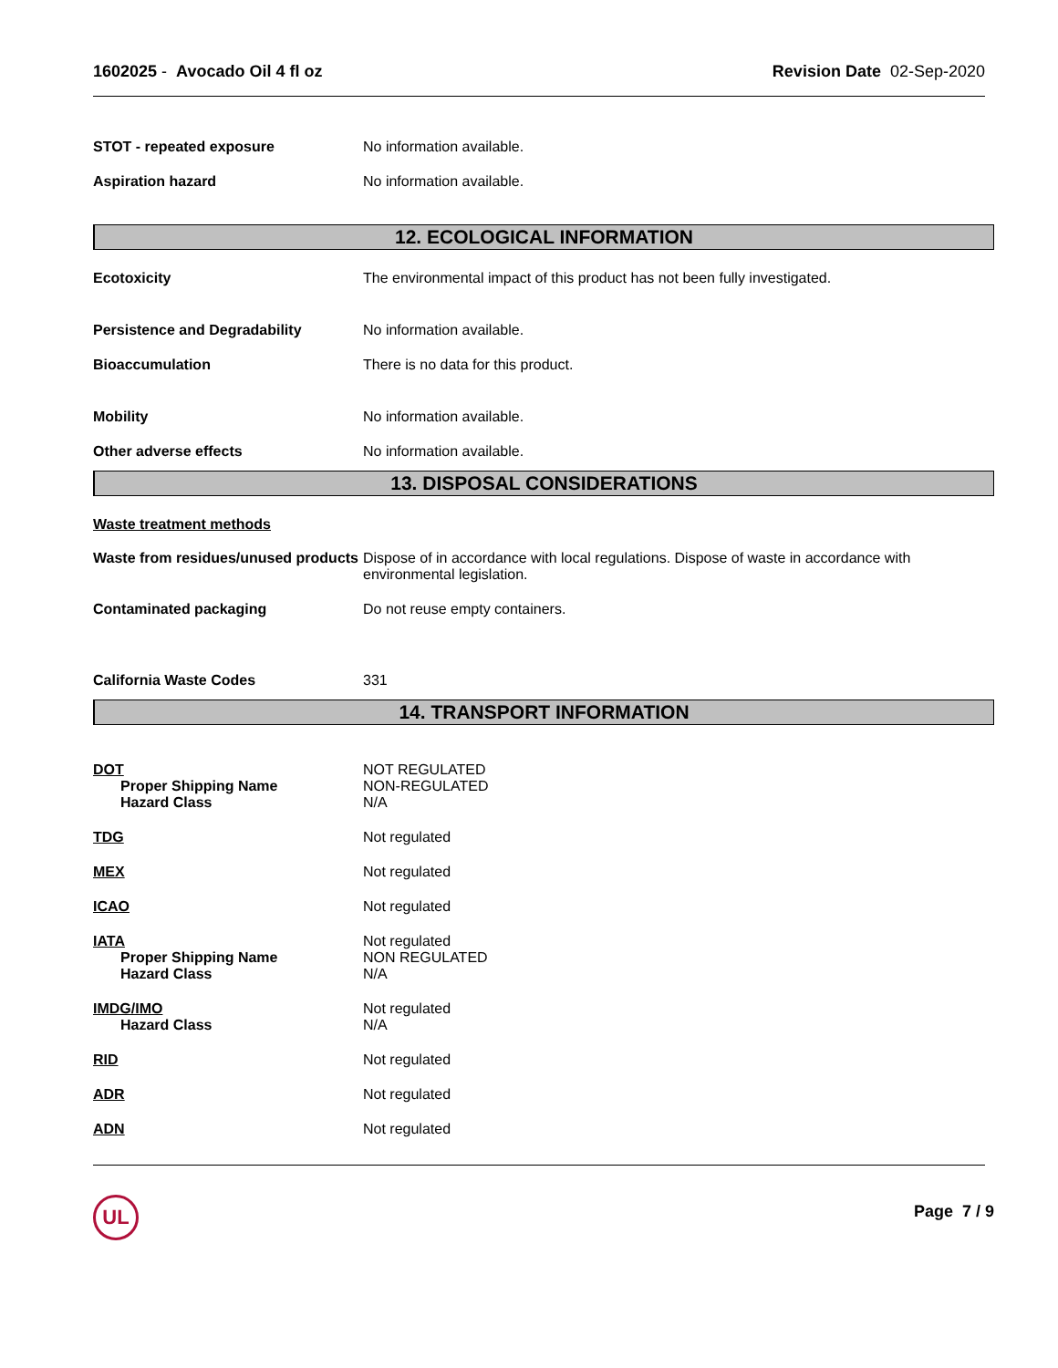1602025 - Avocado Oil 4 fl oz Revision Date 02-Sep-2020
STOT - repeated exposure No information available.
Aspiration hazard No information available.
12. ECOLOGICAL INFORMATION
Ecotoxicity The environmental impact of this product has not been fully investigated.
Persistence and Degradability No information available.
Bioaccumulation There is no data for this product.
Mobility No information available.
Other adverse effects No information available.
13. DISPOSAL CONSIDERATIONS
Waste treatment methods
Waste from residues/unused products
Dispose of in accordance with local regulations. Dispose of waste in accordance with environmental legislation.
Contaminated packaging Do not reuse empty containers.
California Waste Codes 331
14. TRANSPORT INFORMATION
DOT
Proper Shipping Name
Hazard Class
NOT REGULATED
NON-REGULATED
N/A
TDG Not regulated
MEX Not regulated
ICAO Not regulated
IATA
Proper Shipping Name
Hazard Class
Not regulated
NON REGULATED
N/A
IMDG/IMO
Hazard Class
Not regulated
N/A
RID Not regulated
ADR Not regulated
ADN Not regulated
UL
Page 7 / 9